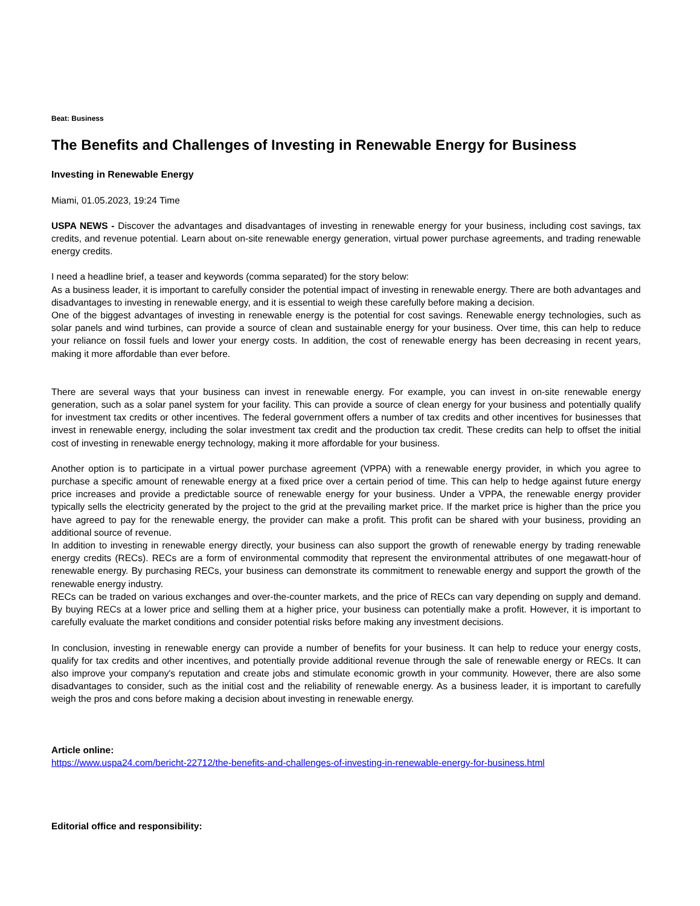Beat: Business
The Benefits and Challenges of Investing in Renewable Energy for Business
Investing in Renewable Energy
Miami, 01.05.2023, 19:24 Time
USPA NEWS - Discover the advantages and disadvantages of investing in renewable energy for your business, including cost savings, tax credits, and revenue potential. Learn about on-site renewable energy generation, virtual power purchase agreements, and trading renewable energy credits.
I need a headline brief, a teaser and keywords (comma separated) for the story below:
As a business leader, it is important to carefully consider the potential impact of investing in renewable energy. There are both advantages and disadvantages to investing in renewable energy, and it is essential to weigh these carefully before making a decision.
One of the biggest advantages of investing in renewable energy is the potential for cost savings. Renewable energy technologies, such as solar panels and wind turbines, can provide a source of clean and sustainable energy for your business. Over time, this can help to reduce your reliance on fossil fuels and lower your energy costs. In addition, the cost of renewable energy has been decreasing in recent years, making it more affordable than ever before.
There are several ways that your business can invest in renewable energy. For example, you can invest in on-site renewable energy generation, such as a solar panel system for your facility. This can provide a source of clean energy for your business and potentially qualify for investment tax credits or other incentives. The federal government offers a number of tax credits and other incentives for businesses that invest in renewable energy, including the solar investment tax credit and the production tax credit. These credits can help to offset the initial cost of investing in renewable energy technology, making it more affordable for your business.
Another option is to participate in a virtual power purchase agreement (VPPA) with a renewable energy provider, in which you agree to purchase a specific amount of renewable energy at a fixed price over a certain period of time. This can help to hedge against future energy price increases and provide a predictable source of renewable energy for your business. Under a VPPA, the renewable energy provider typically sells the electricity generated by the project to the grid at the prevailing market price. If the market price is higher than the price you have agreed to pay for the renewable energy, the provider can make a profit. This profit can be shared with your business, providing an additional source of revenue.
In addition to investing in renewable energy directly, your business can also support the growth of renewable energy by trading renewable energy credits (RECs). RECs are a form of environmental commodity that represent the environmental attributes of one megawatt-hour of renewable energy. By purchasing RECs, your business can demonstrate its commitment to renewable energy and support the growth of the renewable energy industry.
RECs can be traded on various exchanges and over-the-counter markets, and the price of RECs can vary depending on supply and demand. By buying RECs at a lower price and selling them at a higher price, your business can potentially make a profit. However, it is important to carefully evaluate the market conditions and consider potential risks before making any investment decisions.
In conclusion, investing in renewable energy can provide a number of benefits for your business. It can help to reduce your energy costs, qualify for tax credits and other incentives, and potentially provide additional revenue through the sale of renewable energy or RECs. It can also improve your company's reputation and create jobs and stimulate economic growth in your community. However, there are also some disadvantages to consider, such as the initial cost and the reliability of renewable energy. As a business leader, it is important to carefully weigh the pros and cons before making a decision about investing in renewable energy.
Article online:
https://www.uspa24.com/bericht-22712/the-benefits-and-challenges-of-investing-in-renewable-energy-for-business.html
Editorial office and responsibility: